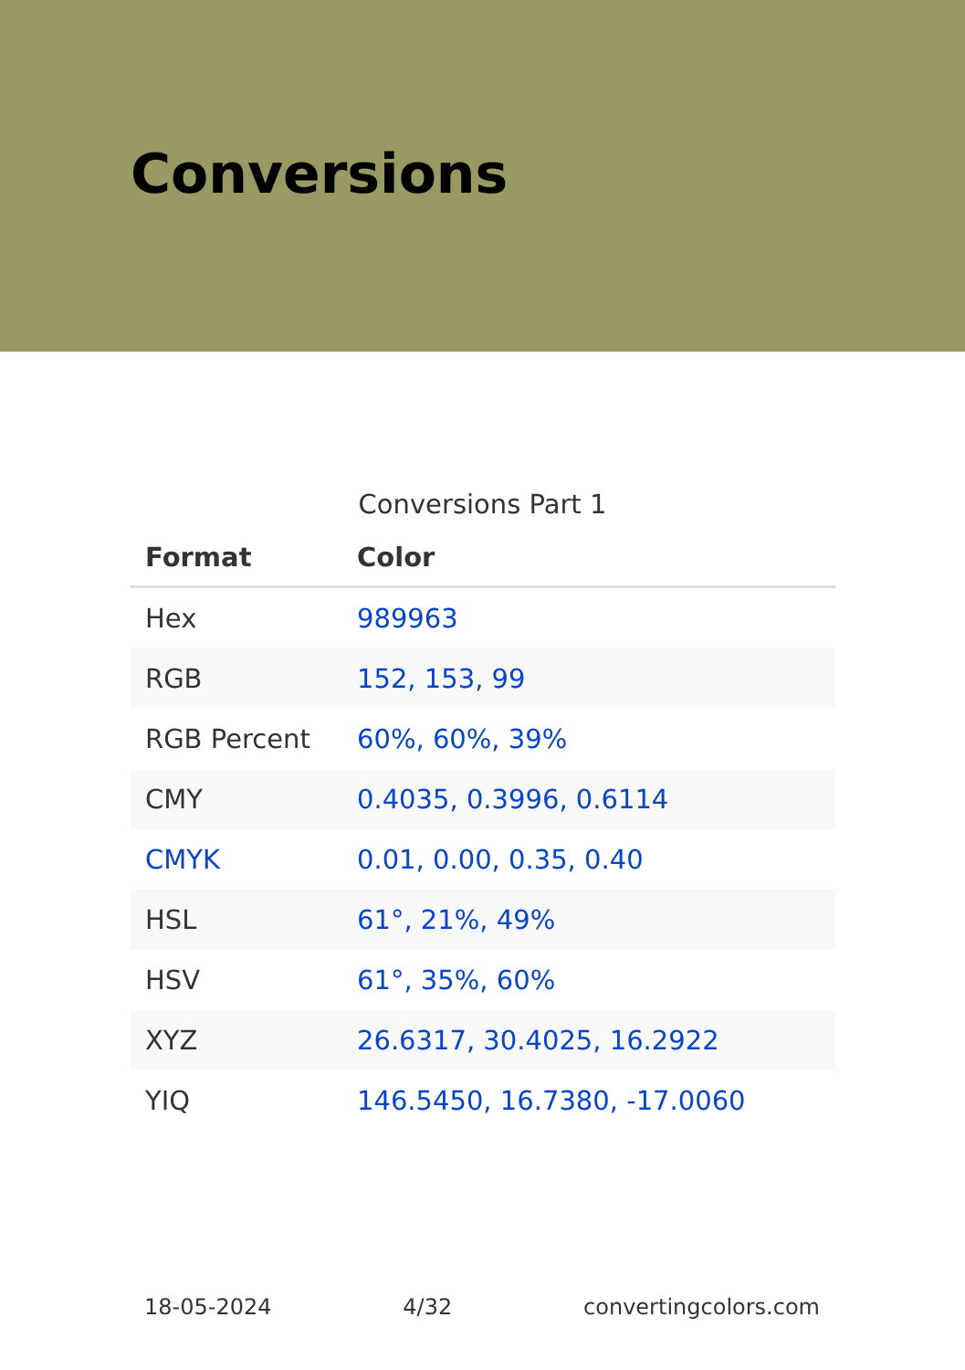Conversions
Conversions Part 1
| Format | Color |
| --- | --- |
| Hex | 989963 |
| RGB | 152, 153, 99 |
| RGB Percent | 60%, 60%, 39% |
| CMY | 0.4035, 0.3996, 0.6114 |
| CMYK | 0.01, 0.00, 0.35, 0.40 |
| HSL | 61°, 21%, 49% |
| HSV | 61°, 35%, 60% |
| XYZ | 26.6317, 30.4025, 16.2922 |
| YIQ | 146.5450, 16.7380, -17.0060 |
18-05-2024 4/32 convertingcolors.com